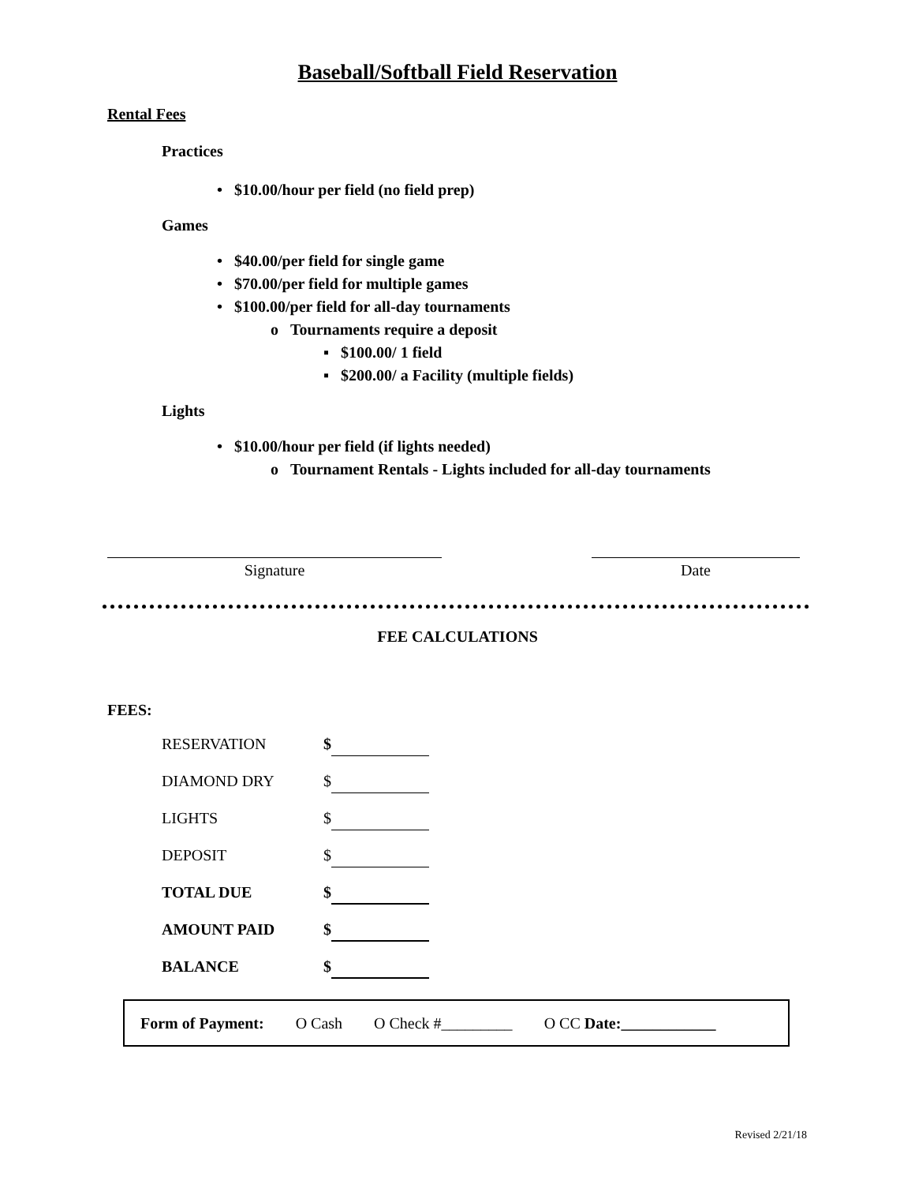Baseball/Softball Field Reservation
Rental Fees
Practices
• $10.00/hour per field (no field prep)
Games
• $40.00/per field for single game
• $70.00/per field for multiple games
• $100.00/per field for all-day tournaments
o Tournaments require a deposit
▪ $100.00/ 1 field
▪ $200.00/ a Facility (multiple fields)
Lights
• $10.00/hour per field (if lights needed)
o Tournament Rentals - Lights included for all-day tournaments
Signature Date
FEE CALCULATIONS
FEES:
RESERVATION $
DIAMOND DRY $
LIGHTS $
DEPOSIT $
TOTAL DUE $
AMOUNT PAID $
BALANCE $
Form of Payment: O Cash O Check #_________ O CC Date:____________
Revised 2/21/18